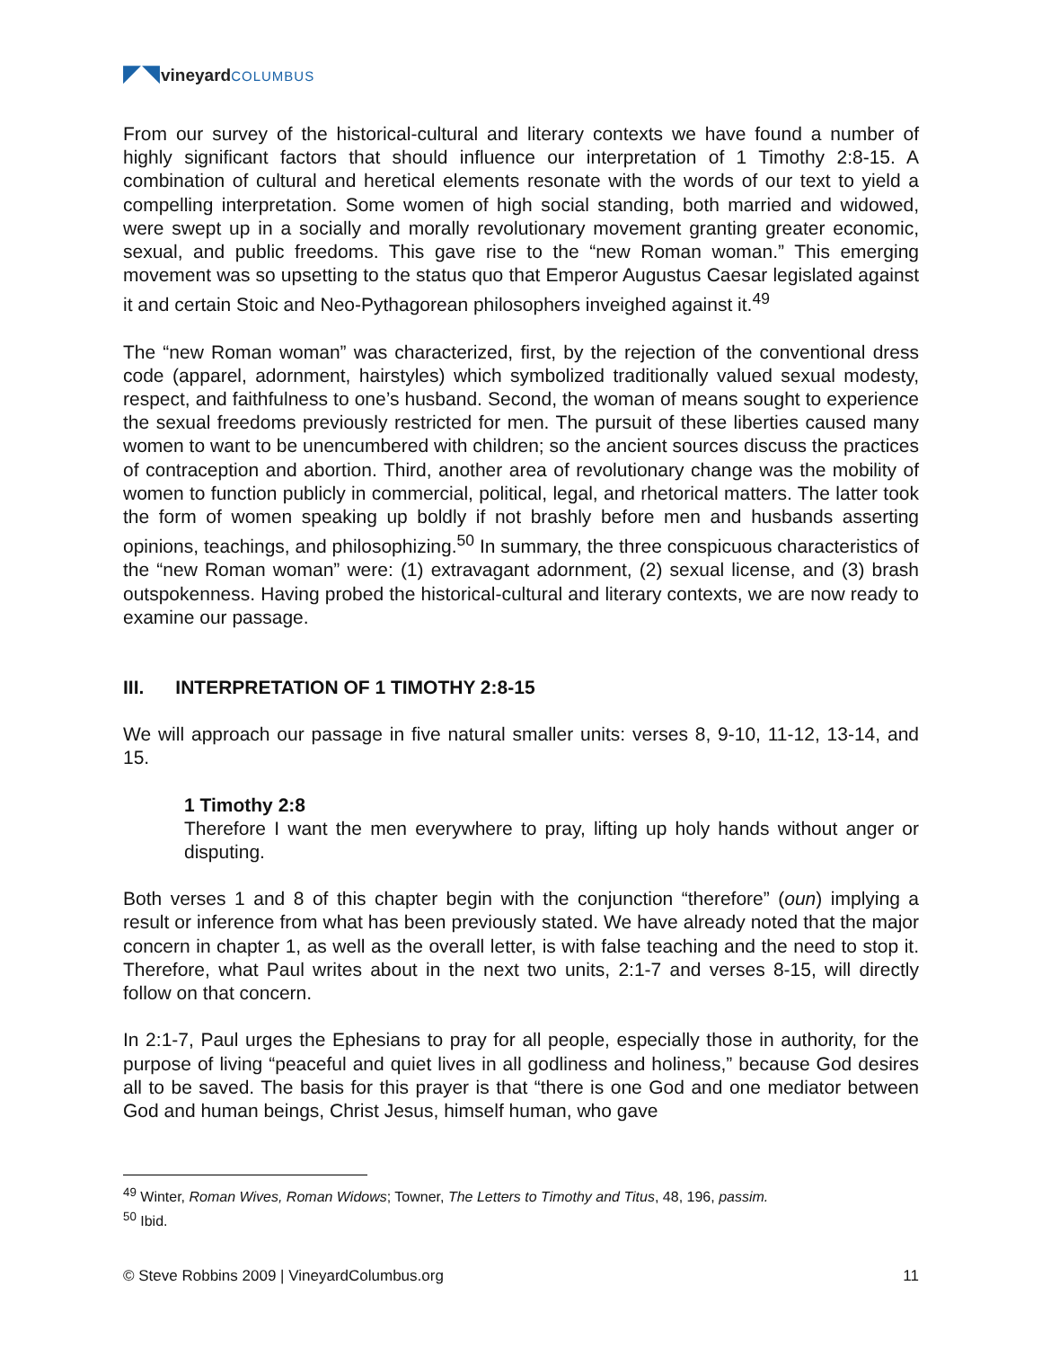◤◥vineyard COLUMBUS
From our survey of the historical-cultural and literary contexts we have found a number of highly significant factors that should influence our interpretation of 1 Timothy 2:8-15. A combination of cultural and heretical elements resonate with the words of our text to yield a compelling interpretation. Some women of high social standing, both married and widowed, were swept up in a socially and morally revolutionary movement granting greater economic, sexual, and public freedoms. This gave rise to the “new Roman woman.” This emerging movement was so upsetting to the status quo that Emperor Augustus Caesar legislated against it and certain Stoic and Neo-Pythagorean philosophers inveighed against it.<sup>49</sup>
The “new Roman woman” was characterized, first, by the rejection of the conventional dress code (apparel, adornment, hairstyles) which symbolized traditionally valued sexual modesty, respect, and faithfulness to one’s husband. Second, the woman of means sought to experience the sexual freedoms previously restricted for men. The pursuit of these liberties caused many women to want to be unencumbered with children; so the ancient sources discuss the practices of contraception and abortion. Third, another area of revolutionary change was the mobility of women to function publicly in commercial, political, legal, and rhetorical matters. The latter took the form of women speaking up boldly if not brashly before men and husbands asserting opinions, teachings, and philosophizing.<sup>50</sup> In summary, the three conspicuous characteristics of the “new Roman woman” were: (1) extravagant adornment, (2) sexual license, and (3) brash outspokenness. Having probed the historical-cultural and literary contexts, we are now ready to examine our passage.
III. INTERPRETATION OF 1 TIMOTHY 2:8-15
We will approach our passage in five natural smaller units: verses 8, 9-10, 11-12, 13-14, and 15.
1 Timothy 2:8
Therefore I want the men everywhere to pray, lifting up holy hands without anger or disputing.
Both verses 1 and 8 of this chapter begin with the conjunction “therefore” (oun) implying a result or inference from what has been previously stated. We have already noted that the major concern in chapter 1, as well as the overall letter, is with false teaching and the need to stop it. Therefore, what Paul writes about in the next two units, 2:1-7 and verses 8-15, will directly follow on that concern.
In 2:1-7, Paul urges the Ephesians to pray for all people, especially those in authority, for the purpose of living “peaceful and quiet lives in all godliness and holiness,” because God desires all to be saved. The basis for this prayer is that “there is one God and one mediator between God and human beings, Christ Jesus, himself human, who gave
<sup>49</sup> Winter, Roman Wives, Roman Widows; Towner, The Letters to Timothy and Titus, 48, 196, passim.
<sup>50</sup> Ibid.
© Steve Robbins 2009 | VineyardColumbus.org 11